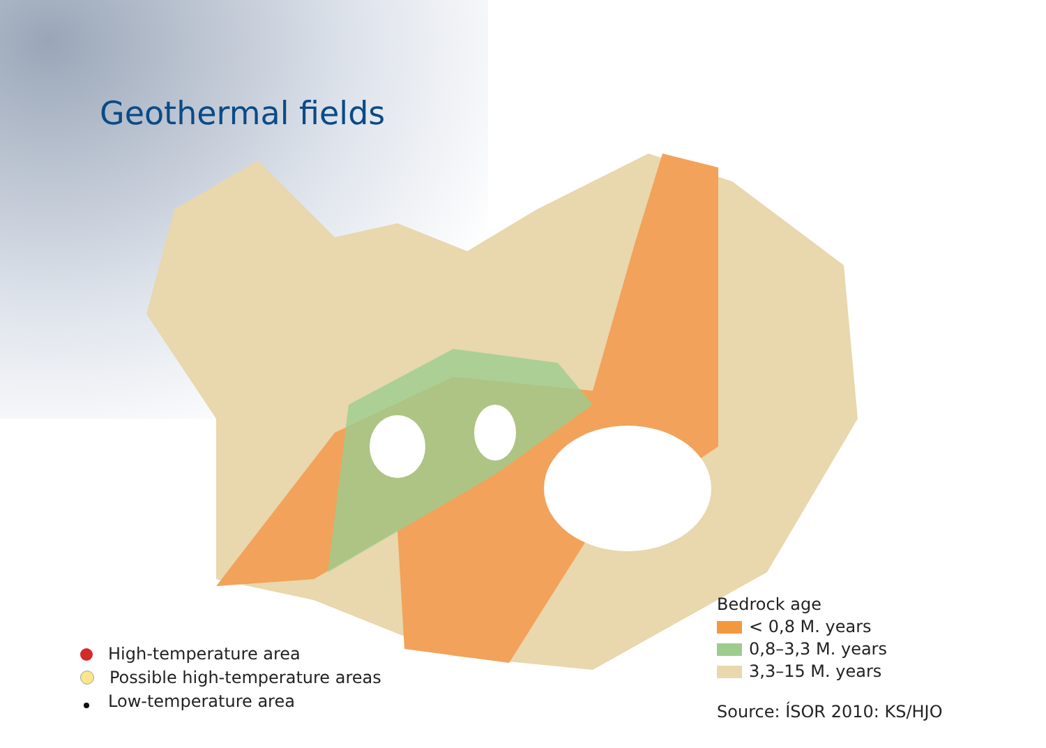Geothermal fields
High-temperature area
Possible high-temperature areas
Low-temperature area
Bedrock age
< 0,8 M. years
0,8–3,3 M. years
3,3–15 M. years
Source: ÍSOR 2010: KS/HJO